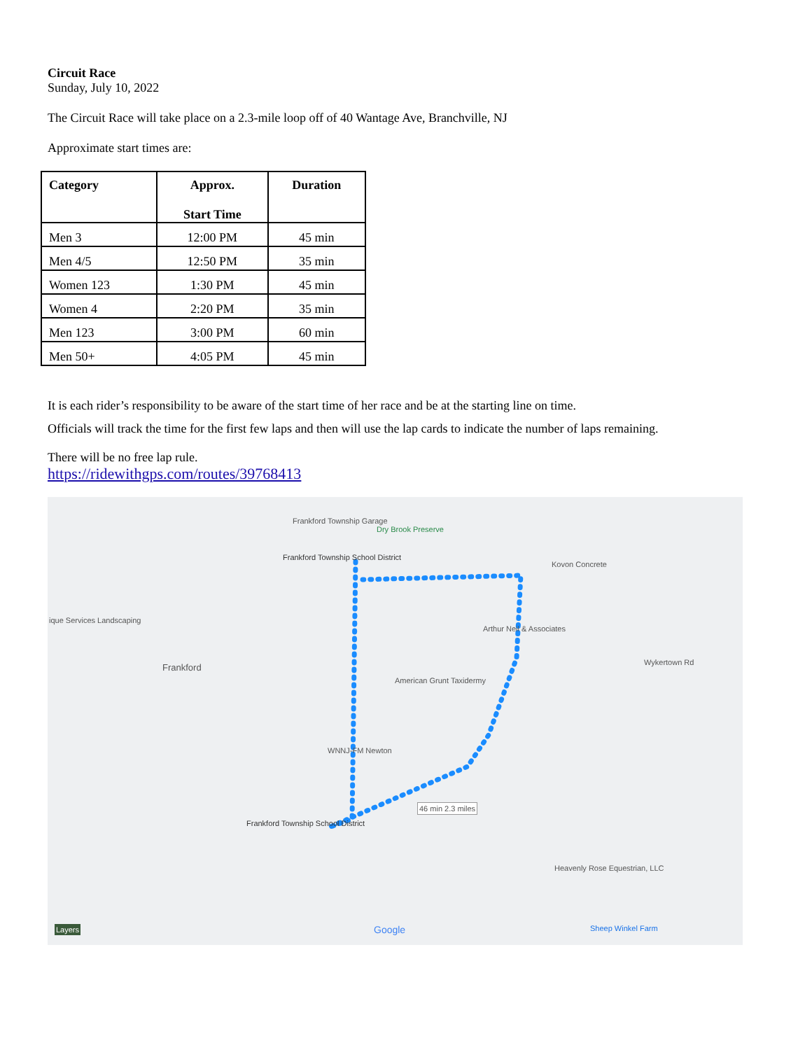Circuit Race
Sunday, July 10, 2022
The Circuit Race will take place on a 2.3-mile loop off of 40 Wantage Ave, Branchville, NJ
Approximate start times are:
| Category | Approx. Start Time | Duration |
| --- | --- | --- |
| Men 3 | 12:00 PM | 45 min |
| Men 4/5 | 12:50 PM | 35 min |
| Women 123 | 1:30 PM | 45 min |
| Women 4 | 2:20 PM | 35 min |
| Men 123 | 3:00 PM | 60 min |
| Men 50+ | 4:05 PM | 45 min |
It is each rider’s responsibility to be aware of the start time of her race and be at the starting line on time.
Officials will track the time for the first few laps and then will use the lap cards to indicate the number of laps remaining.
There will be no free lap rule.
https://ridewithgps.com/routes/39768413
Frankford Township Garage
Dry Brook Preserve
Frankford Township School District
Kovon Concrete
ique Services Landscaping
Arthur Neil & Associates
Frankford
American Grunt Taxidermy
Wykertown Rd
WNNJ-FM Newton
46 min 2.3 miles
Frankford Township School District
Heavenly Rose Equestrian, LLC
Sheep Winkel Farm Google Layers